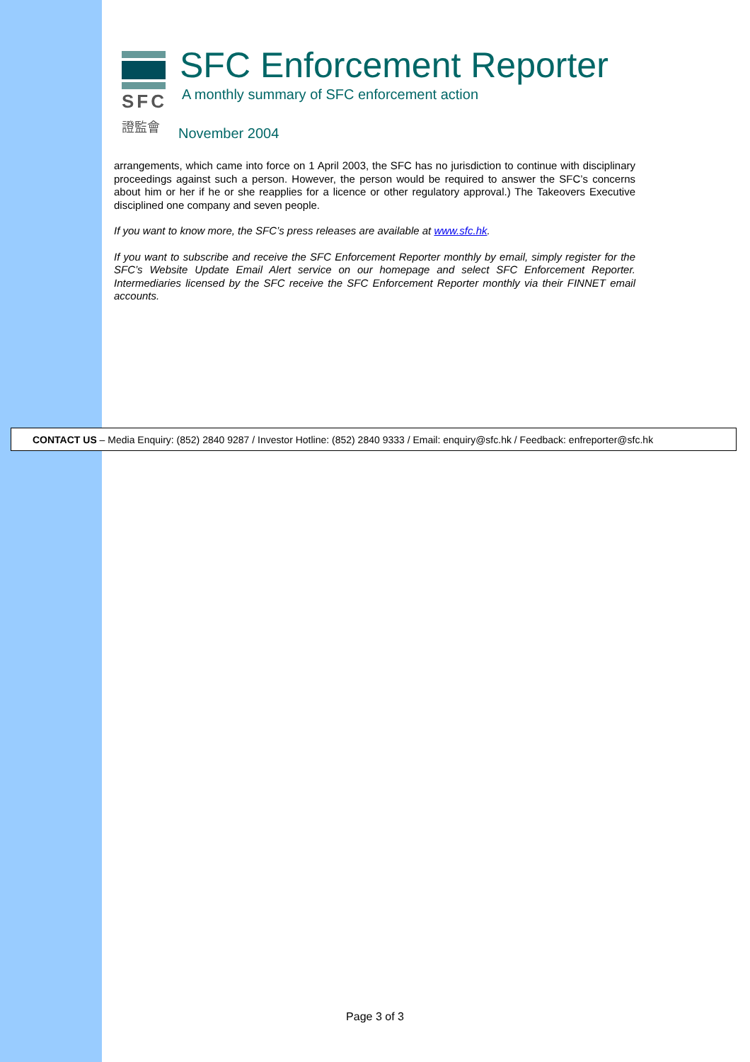SFC
證監會
SFC Enforcement Reporter
A monthly summary of SFC enforcement action
November 2004
arrangements, which came into force on 1 April 2003, the SFC has no jurisdiction to continue with disciplinary proceedings against such a person. However, the person would be required to answer the SFC’s concerns about him or her if he or she reapplies for a licence or other regulatory approval.) The Takeovers Executive disciplined one company and seven people.
If you want to know more, the SFC’s press releases are available at www.sfc.hk.
If you want to subscribe and receive the SFC Enforcement Reporter monthly by email, simply register for the SFC’s Website Update Email Alert service on our homepage and select SFC Enforcement Reporter. Intermediaries licensed by the SFC receive the SFC Enforcement Reporter monthly via their FINNET email accounts.
CONTACT US – Media Enquiry: (852) 2840 9287 / Investor Hotline: (852) 2840 9333 / Email: enquiry@sfc.hk / Feedback: enfreporter@sfc.hk
Page 3 of 3